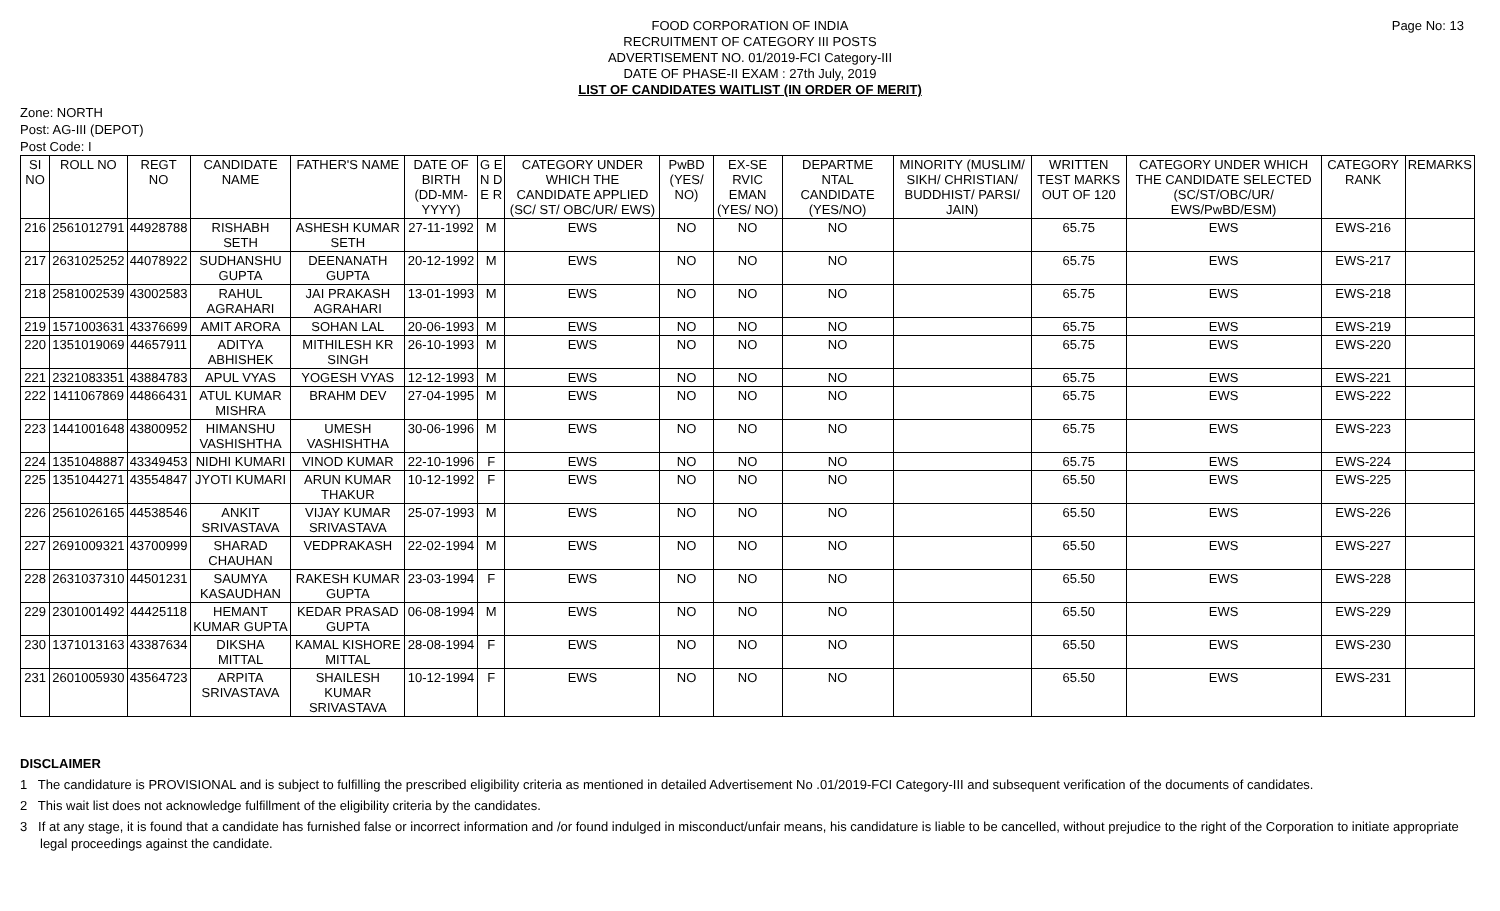Page No: 13
FOOD CORPORATION OF INDIA
RECRUITMENT OF CATEGORY III POSTS
ADVERTISEMENT NO. 01/2019-FCI Category-III
DATE OF PHASE-II EXAM : 27th July, 2019
LIST OF CANDIDATES WAITLIST (IN ORDER OF MERIT)
Zone: NORTH
Post: AG-III (DEPOT)
Post Code: I
| SI NO | ROLL NO | REGT NO | CANDIDATE NAME | FATHER'S NAME | DATE OF BIRTH (DD-MM-YYYY) | G E N D E R | CATEGORY UNDER WHICH THE CANDIDATE APPLIED (SC/ ST/ OBC/UR/ EWS) | PwBD (YES/ NO) | EX-SE RVIC EMAN (YES/ NO) | DEPARTME NTAL CANDIDATE (YES/NO) | MINORITY (MUSLIM/ SIKH/ CHRISTIAN/ BUDDHIST/ PARSI/ JAIN) | WRITTEN TEST MARKS OUT OF 120 | CATEGORY UNDER WHICH THE CANDIDATE SELECTED (SC/ST/OBC/UR/ EWS/PwBD/ESM) | CATEGORY RANK | REMARKS |
| --- | --- | --- | --- | --- | --- | --- | --- | --- | --- | --- | --- | --- | --- | --- | --- |
| 216 | 2561012791 | 44928788 | RISHABH SETH | ASHESH KUMAR SETH | 27-11-1992 | M | EWS | NO | NO | NO | | 65.75 | EWS | EWS-216 | |
| 217 | 2631025252 | 44078922 | SUDHANSHU GUPTA | DEENANATH GUPTA | 20-12-1992 | M | EWS | NO | NO | NO | | 65.75 | EWS | EWS-217 | |
| 218 | 2581002539 | 43002583 | RAHUL AGRAHARI | JAI PRAKASH AGRAHARI | 13-01-1993 | M | EWS | NO | NO | NO | | 65.75 | EWS | EWS-218 | |
| 219 | 1571003631 | 43376699 | AMIT ARORA | SOHAN LAL | 20-06-1993 | M | EWS | NO | NO | NO | | 65.75 | EWS | EWS-219 | |
| 220 | 1351019069 | 44657911 | ADITYA ABHISHEK | MITHILESH KR SINGH | 26-10-1993 | M | EWS | NO | NO | NO | | 65.75 | EWS | EWS-220 | |
| 221 | 2321083351 | 43884783 | APUL VYAS | YOGESH VYAS | 12-12-1993 | M | EWS | NO | NO | NO | | 65.75 | EWS | EWS-221 | |
| 222 | 1411067869 | 44866431 | ATUL KUMAR MISHRA | BRAHM DEV | 27-04-1995 | M | EWS | NO | NO | NO | | 65.75 | EWS | EWS-222 | |
| 223 | 1441001648 | 43800952 | HIMANSHU VASHISHTHA | UMESH VASHISHTHA | 30-06-1996 | M | EWS | NO | NO | NO | | 65.75 | EWS | EWS-223 | |
| 224 | 1351048887 | 43349453 | NIDHI KUMARI | VINOD KUMAR | 22-10-1996 | F | EWS | NO | NO | NO | | 65.75 | EWS | EWS-224 | |
| 225 | 1351044271 | 43554847 | JYOTI KUMARI | ARUN KUMAR THAKUR | 10-12-1992 | F | EWS | NO | NO | NO | | 65.50 | EWS | EWS-225 | |
| 226 | 2561026165 | 44538546 | ANKIT SRIVASTAVA | VIJAY KUMAR SRIVASTAVA | 25-07-1993 | M | EWS | NO | NO | NO | | 65.50 | EWS | EWS-226 | |
| 227 | 2691009321 | 43700999 | SHARAD CHAUHAN | VEDPRAKASH | 22-02-1994 | M | EWS | NO | NO | NO | | 65.50 | EWS | EWS-227 | |
| 228 | 2631037310 | 44501231 | SAUMYA KASAUDHAN | RAKESH KUMAR GUPTA | 23-03-1994 | F | EWS | NO | NO | NO | | 65.50 | EWS | EWS-228 | |
| 229 | 2301001492 | 44425118 | HEMANT KUMAR GUPTA | KEDAR PRASAD GUPTA | 06-08-1994 | M | EWS | NO | NO | NO | | 65.50 | EWS | EWS-229 | |
| 230 | 1371013163 | 43387634 | DIKSHA MITTAL | KAMAL KISHORE MITTAL | 28-08-1994 | F | EWS | NO | NO | NO | | 65.50 | EWS | EWS-230 | |
| 231 | 2601005930 | 43564723 | ARPITA SRIVASTAVA | SHAILESH KUMAR SRIVASTAVA | 10-12-1994 | F | EWS | NO | NO | NO | | 65.50 | EWS | EWS-231 | |
DISCLAIMER
1 The candidature is PROVISIONAL and is subject to fulfilling the prescribed eligibility criteria as mentioned in detailed Advertisement No .01/2019-FCI Category-III and subsequent verification of the documents of candidates.
2 This wait list does not acknowledge fulfillment of the eligibility criteria by the candidates.
3 If at any stage, it is found that a candidate has furnished false or incorrect information and /or found indulged in misconduct/unfair means, his candidature is liable to be cancelled, without prejudice to the right of the Corporation to initiate appropriate legal proceedings against the candidate.